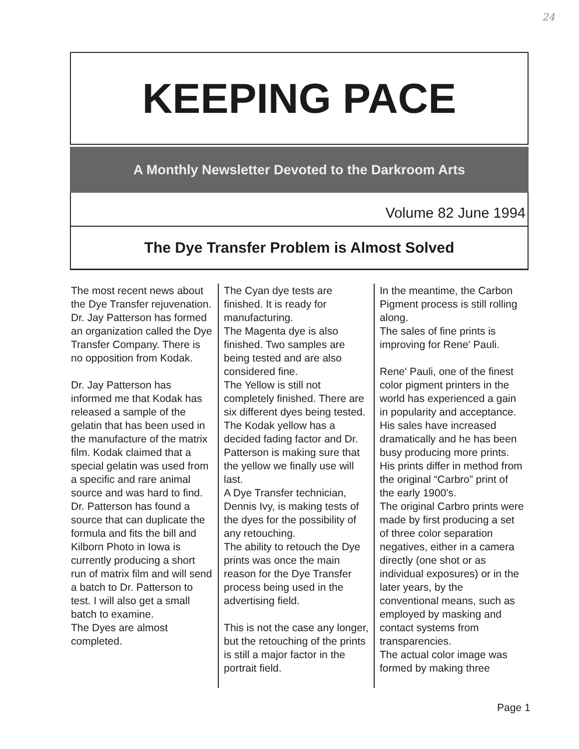24
KEEPING PACE
A Monthly Newsletter Devoted to the Darkroom Arts
Volume 82 June 1994
The Dye Transfer Problem is Almost Solved
The most recent news about the Dye Transfer rejuvenation.
Dr. Jay Patterson has formed an organization called the Dye Transfer Company. There is no opposition from Kodak.
Dr. Jay Patterson has informed me that Kodak has released a sample of the gelatin that has been used in the manufacture of the matrix film. Kodak claimed that a special gelatin was used from a specific and rare animal source and was hard to find. Dr. Patterson has found a source that can duplicate the formula and fits the bill and Kilborn Photo in Iowa is currently producing a short run of matrix film and will send a batch to Dr. Patterson to test. I will also get a small batch to examine.
The Dyes are almost completed.
The Cyan dye tests are finished. It is ready for manufacturing.
The Magenta dye is also finished. Two samples are being tested and are also considered fine.
The Yellow is still not completely finished. There are six different dyes being tested.
The Kodak yellow has a decided fading factor and Dr. Patterson is making sure that the yellow we finally use will last.
A Dye Transfer technician, Dennis Ivy, is making tests of the dyes for the possibility of any retouching.
The ability to retouch the Dye prints was once the main reason for the Dye Transfer process being used in the advertising field.
This is not the case any longer, but the retouching of the prints is still a major factor in the portrait field.
In the meantime, the Carbon Pigment process is still rolling along.
The sales of fine prints is improving for Rene' Pauli.
Rene' Pauli, one of the finest color pigment printers in the world has experienced a gain in popularity and acceptance. His sales have increased dramatically and he has been busy producing more prints.
His prints differ in method from the original “Carbro” print of the early 1900's.
The original Carbro prints were made by first producing a set of three color separation negatives, either in a camera directly (one shot or as individual exposures) or in the later years, by the conventional means, such as employed by masking and contact systems from transparencies.
The actual color image was formed by making three
Page 1